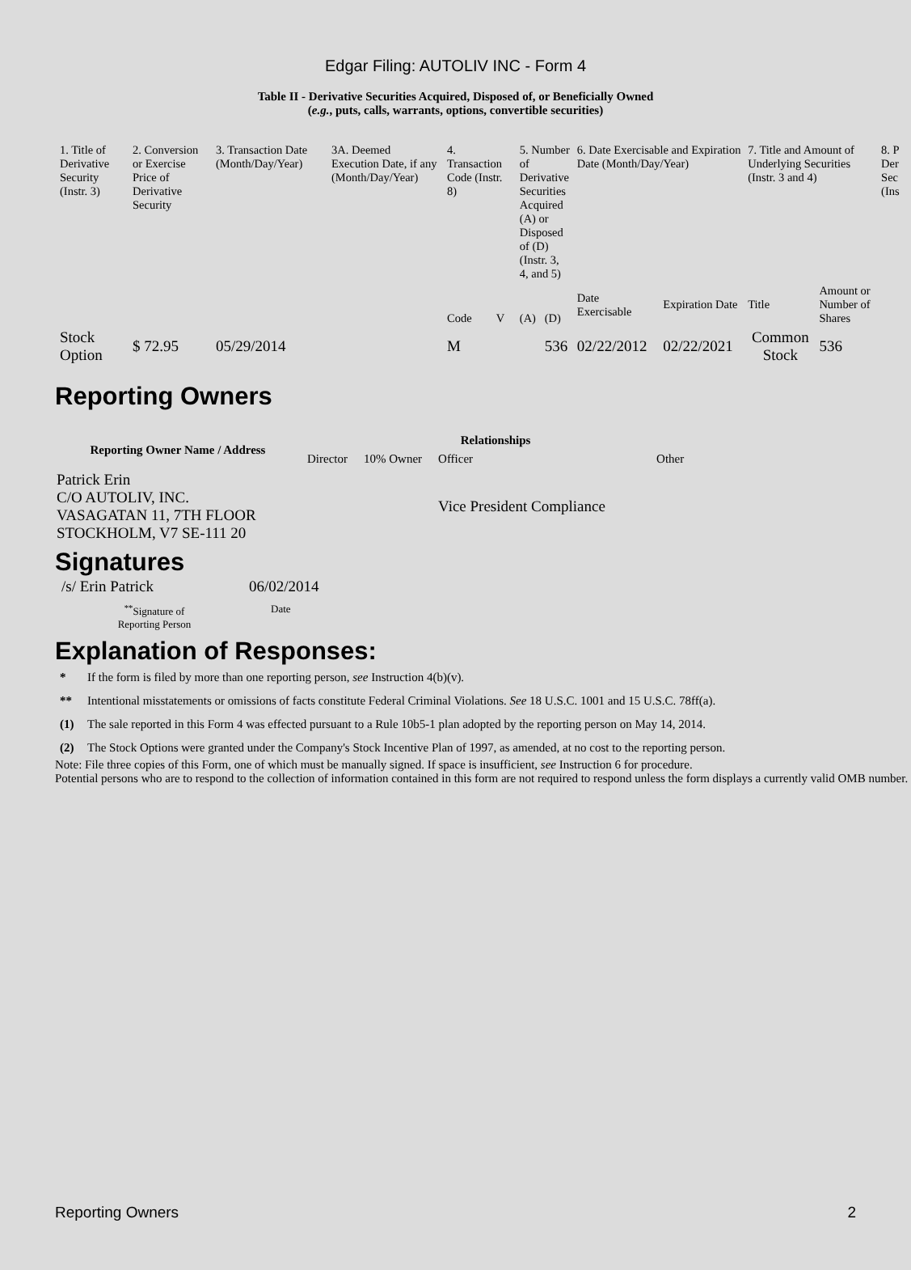Edgar Filing: AUTOLIV INC - Form 4
Table II - Derivative Securities Acquired, Disposed of, or Beneficially Owned
(e.g., puts, calls, warrants, options, convertible securities)
| 1. Title of Derivative Security (Instr. 3) | 2. Conversion or Exercise Price of Derivative Security | 3. Transaction Date (Month/Day/Year) | 3A. Deemed Execution Date, if any (Month/Day/Year) | 4. Transaction Code (Instr. 8) | | 5. Number of Derivative Securities Acquired (A) or Disposed of (D) (Instr. 3, 4, and 5) | | 6. Date Exercisable and Expiration Date (Month/Day/Year) | | 7. Title and Amount of Underlying Securities (Instr. 3 and 4) | | 8. P Der Sec (Ins |
| --- | --- | --- | --- | --- | --- | --- | --- | --- | --- | --- | --- | --- |
| | | | | Code | V | (A) | (D) | Date Exercisable | Expiration Date | Title | Amount or Number of Shares | |
| Stock Option | $ 72.95 | 05/29/2014 | | M | | | 536 | 02/22/2012 | 02/22/2021 | Common Stock | 536 | |
Reporting Owners
| Reporting Owner Name / Address | Relationships | | | |
| --- | --- | --- | --- | --- |
| | Director | 10% Owner | Officer | Other |
| Patrick Erin C/O AUTOLIV, INC. VASAGATAN 11, 7TH FLOOR STOCKHOLM, V7 SE-111 20 | | | Vice President Compliance | |
Signatures
| /s/ Erin Patrick | 06/02/2014 |
| <sup>**</sup> Signature of Reporting Person | Date |
Explanation of Responses:
* If the form is filed by more than one reporting person, see Instruction 4(b)(v).
** Intentional misstatements or omissions of facts constitute Federal Criminal Violations. See 18 U.S.C. 1001 and 15 U.S.C. 78ff(a).
(1) The sale reported in this Form 4 was effected pursuant to a Rule 10b5-1 plan adopted by the reporting person on May 14, 2014.
(2) The Stock Options were granted under the Company's Stock Incentive Plan of 1997, as amended, at no cost to the reporting person.
Note: File three copies of this Form, one of which must be manually signed. If space is insufficient, see Instruction 6 for procedure.
Potential persons who are to respond to the collection of information contained in this form are not required to respond unless the form displays a currently valid OMB number.
Reporting Owners 2